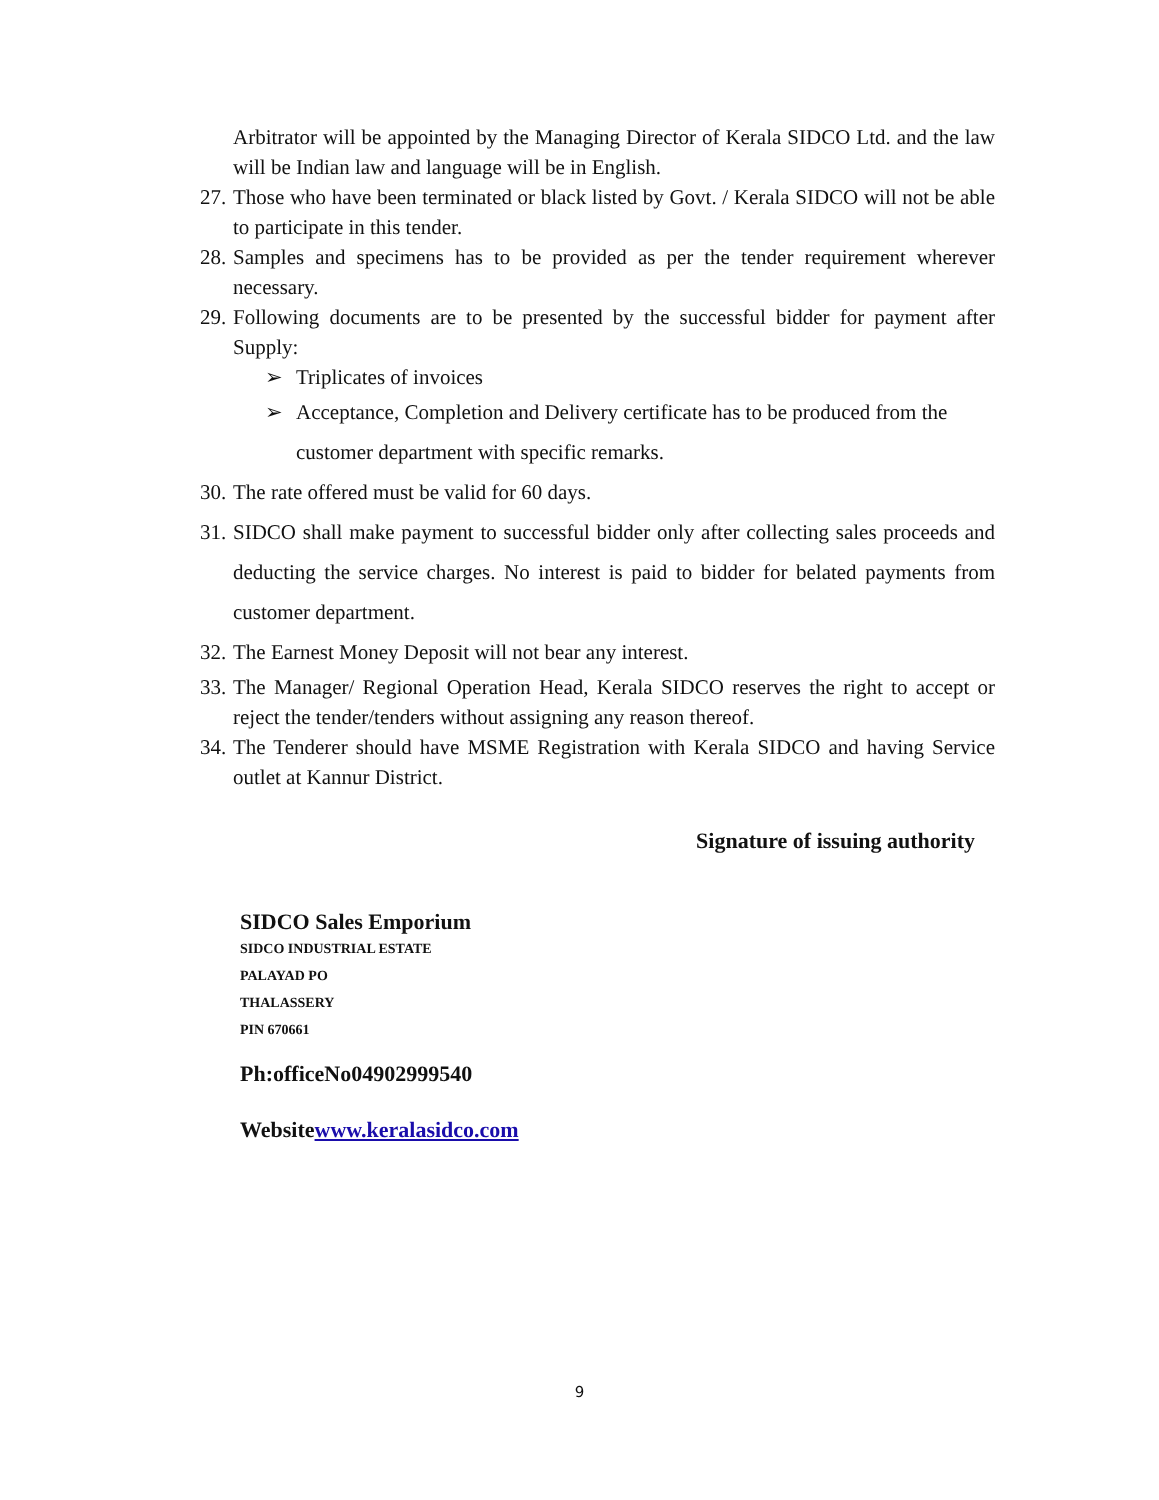Arbitrator will be appointed by the Managing Director of Kerala SIDCO Ltd. and the law will be Indian law and language will be in English.
27. Those who have been terminated or black listed by Govt. / Kerala SIDCO will not be able to participate in this tender.
28. Samples and specimens has to be provided as per the tender requirement wherever necessary.
29. Following documents are to be presented by the successful bidder for payment after Supply:
➢ Triplicates of invoices
➢ Acceptance, Completion and Delivery certificate has to be produced from the customer department with specific remarks.
30. The rate offered must be valid for 60 days.
31. SIDCO shall make payment to successful bidder only after collecting sales proceeds and deducting the service charges. No interest is paid to bidder for belated payments from customer department.
32. The Earnest Money Deposit will not bear any interest.
33. The Manager/ Regional Operation Head, Kerala SIDCO reserves the right to accept or reject the tender/tenders without assigning any reason thereof.
34. The Tenderer should have MSME Registration with Kerala SIDCO and having Service outlet at Kannur District.
Signature of issuing authority
SIDCO Sales Emporium
SIDCO INDUSTRIAL ESTATE
PALAYAD PO
THALASSERY
PIN 670661
Ph:officeNo04902999540
Websitewww.keralasidco.com
9